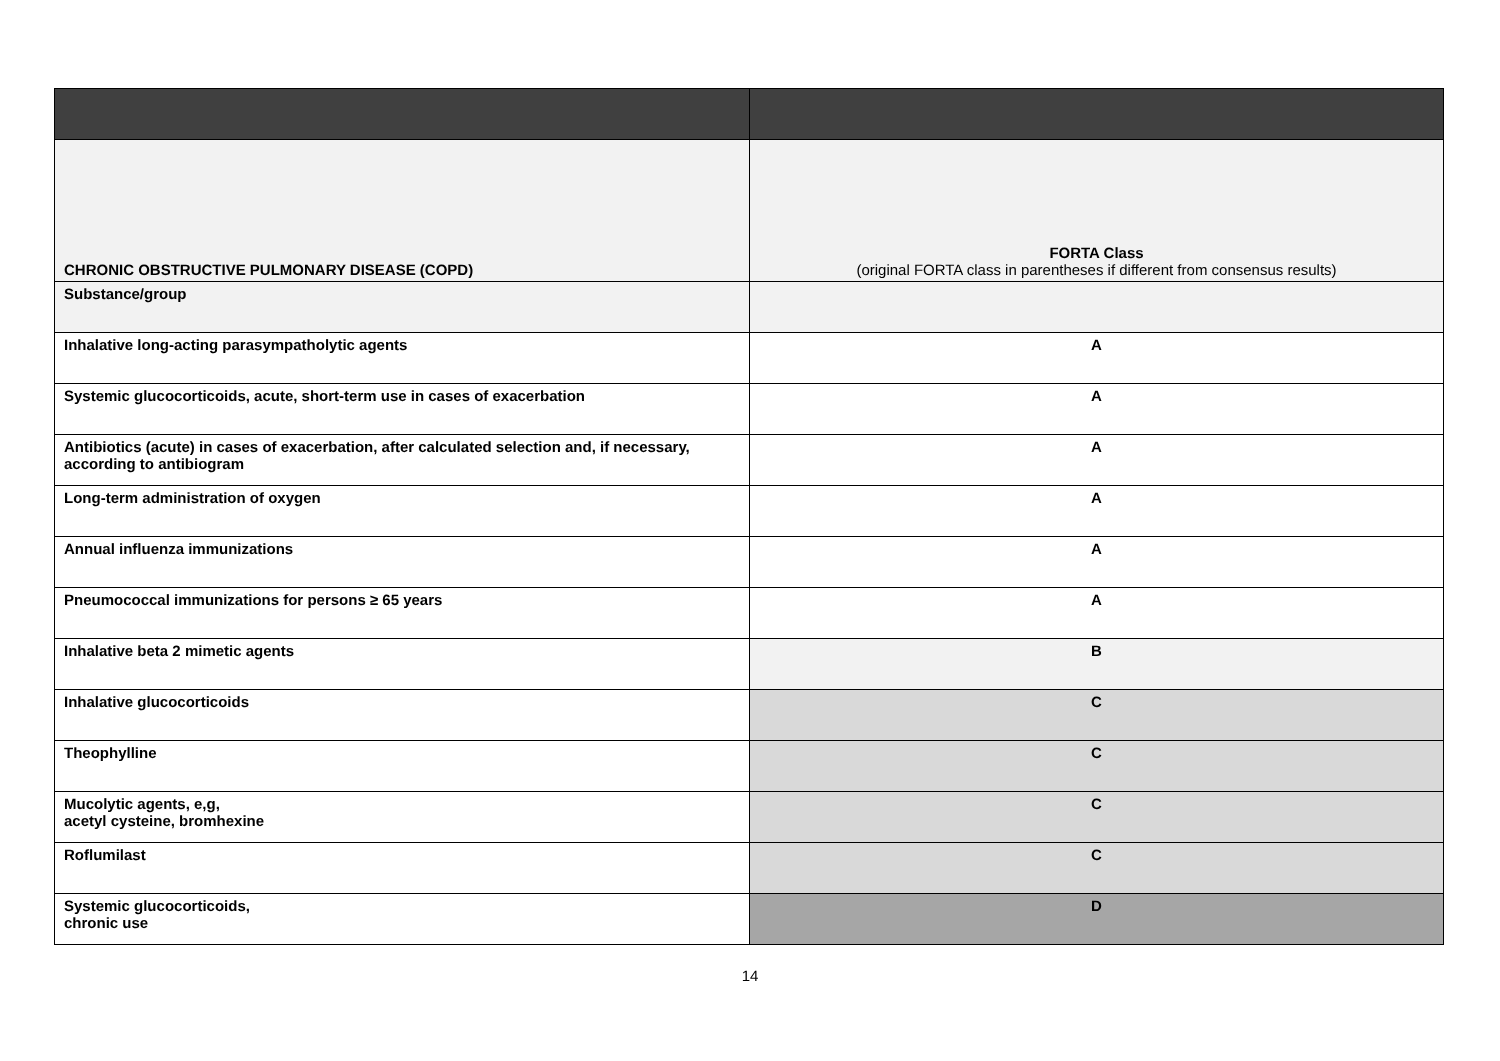| CHRONIC OBSTRUCTIVE PULMONARY DISEASE (COPD) | FORTA Class (original FORTA class in parentheses if different from consensus results) |
| Substance/group | |
| Inhalative long-acting parasympatholytic agents | A |
| Systemic glucocorticoids, acute, short-term use in cases of exacerbation | A |
| Antibiotics (acute) in cases of exacerbation, after calculated selection and, if necessary, according to antibiogram | A |
| Long-term administration of oxygen | A |
| Annual influenza immunizations | A |
| Pneumococcal immunizations for persons ≥ 65 years | A |
| Inhalative beta 2 mimetic agents | B |
| Inhalative glucocorticoids | C |
| Theophylline | C |
| Mucolytic agents, e,g, acetyl cysteine, bromhexine | C |
| Roflumilast | C |
| Systemic glucocorticoids, chronic use | D |
14